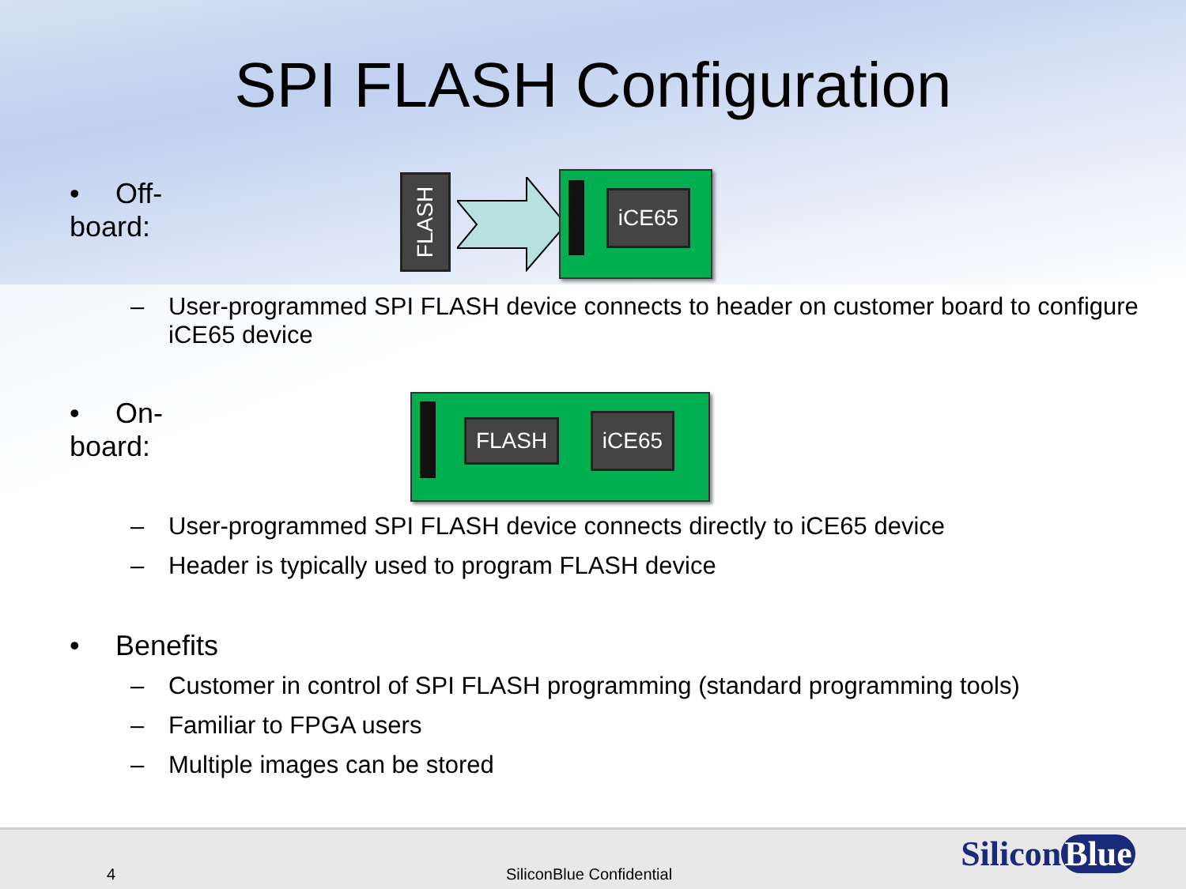SPI FLASH Configuration
• Off-board:
FLASH
iCE65
– User-programmed SPI FLASH device connects to header on customer board to configure iCE65 device
• On-board:
FLASH iCE65
– User-programmed SPI FLASH device connects directly to iCE65 device
– Header is typically used to program FLASH device
• Benefits
– Customer in control of SPI FLASH programming (standard programming tools)
– Familiar to FPGA users
– Multiple images can be stored
4 SiliconBlue Confidential Silicon Blue